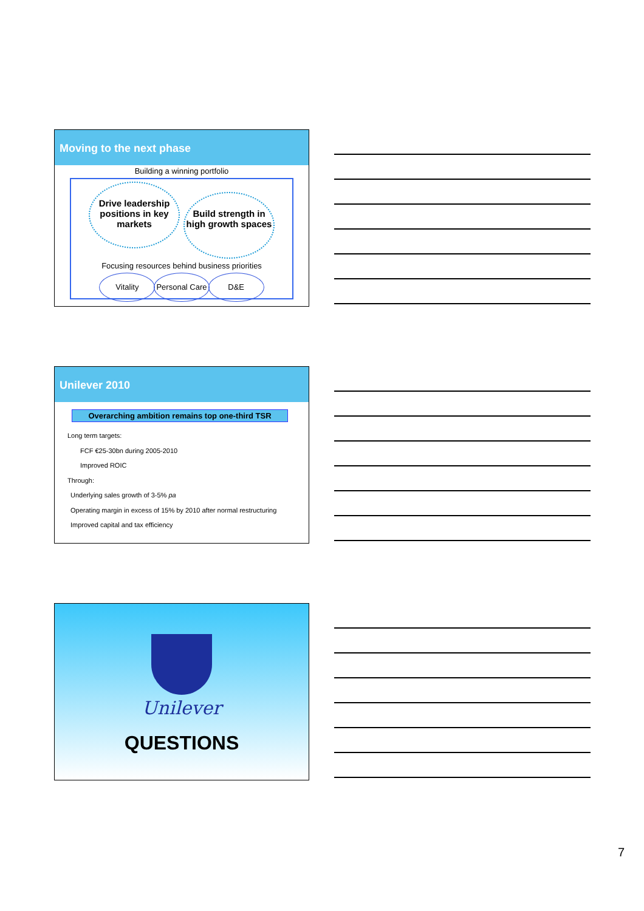Moving to the next phase
Building a winning portfolio
Drive leadership positions in key markets Build strength in high growth spaces
Focusing resources behind business priorities
Vitality Personal Care D&E
Unilever 2010
Overarching ambition remains top one-third TSR
Long term targets:
FCF €25-30bn during 2005-2010
Improved ROIC
Through:
Underlying sales growth of 3-5% pa
Operating margin in excess of 15% by 2010 after normal restructuring
Improved capital and tax efficiency
Unilever
QUESTIONS
7